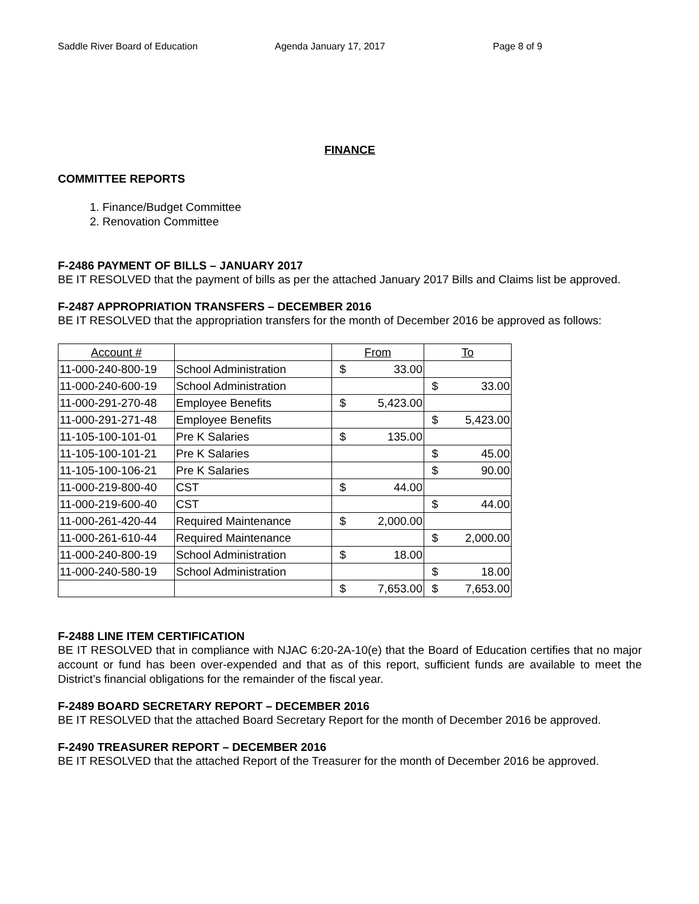Saddle River Board of Education Agenda January 17, 2017 Page 8 of 9
FINANCE
COMMITTEE REPORTS
1. Finance/Budget Committee
2. Renovation Committee
F-2486 PAYMENT OF BILLS – JANUARY 2017
BE IT RESOLVED that the payment of bills as per the attached January 2017 Bills and Claims list be approved.
F-2487 APPROPRIATION TRANSFERS – DECEMBER 2016
BE IT RESOLVED that the appropriation transfers for the month of December 2016 be approved as follows:
| Account # | | From | To |
| --- | --- | --- | --- |
| 11-000-240-800-19 | School Administration | $ 33.00 | |
| 11-000-240-600-19 | School Administration | | $ 33.00 |
| 11-000-291-270-48 | Employee Benefits | $ 5,423.00 | |
| 11-000-291-271-48 | Employee Benefits | | $ 5,423.00 |
| 11-105-100-101-01 | Pre K Salaries | $ 135.00 | |
| 11-105-100-101-21 | Pre K Salaries | | $ 45.00 |
| 11-105-100-106-21 | Pre K Salaries | | $ 90.00 |
| 11-000-219-800-40 | CST | $ 44.00 | |
| 11-000-219-600-40 | CST | | $ 44.00 |
| 11-000-261-420-44 | Required Maintenance | $ 2,000.00 | |
| 11-000-261-610-44 | Required Maintenance | | $ 2,000.00 |
| 11-000-240-800-19 | School Administration | $ 18.00 | |
| 11-000-240-580-19 | School Administration | | $ 18.00 |
| | | $ 7,653.00 | $ 7,653.00 |
F-2488 LINE ITEM CERTIFICATION
BE IT RESOLVED that in compliance with NJAC 6:20-2A-10(e) that the Board of Education certifies that no major account or fund has been over-expended and that as of this report, sufficient funds are available to meet the District’s financial obligations for the remainder of the fiscal year.
F-2489 BOARD SECRETARY REPORT – DECEMBER 2016
BE IT RESOLVED that the attached Board Secretary Report for the month of December 2016 be approved.
F-2490 TREASURER REPORT – DECEMBER 2016
BE IT RESOLVED that the attached Report of the Treasurer for the month of December 2016 be approved.